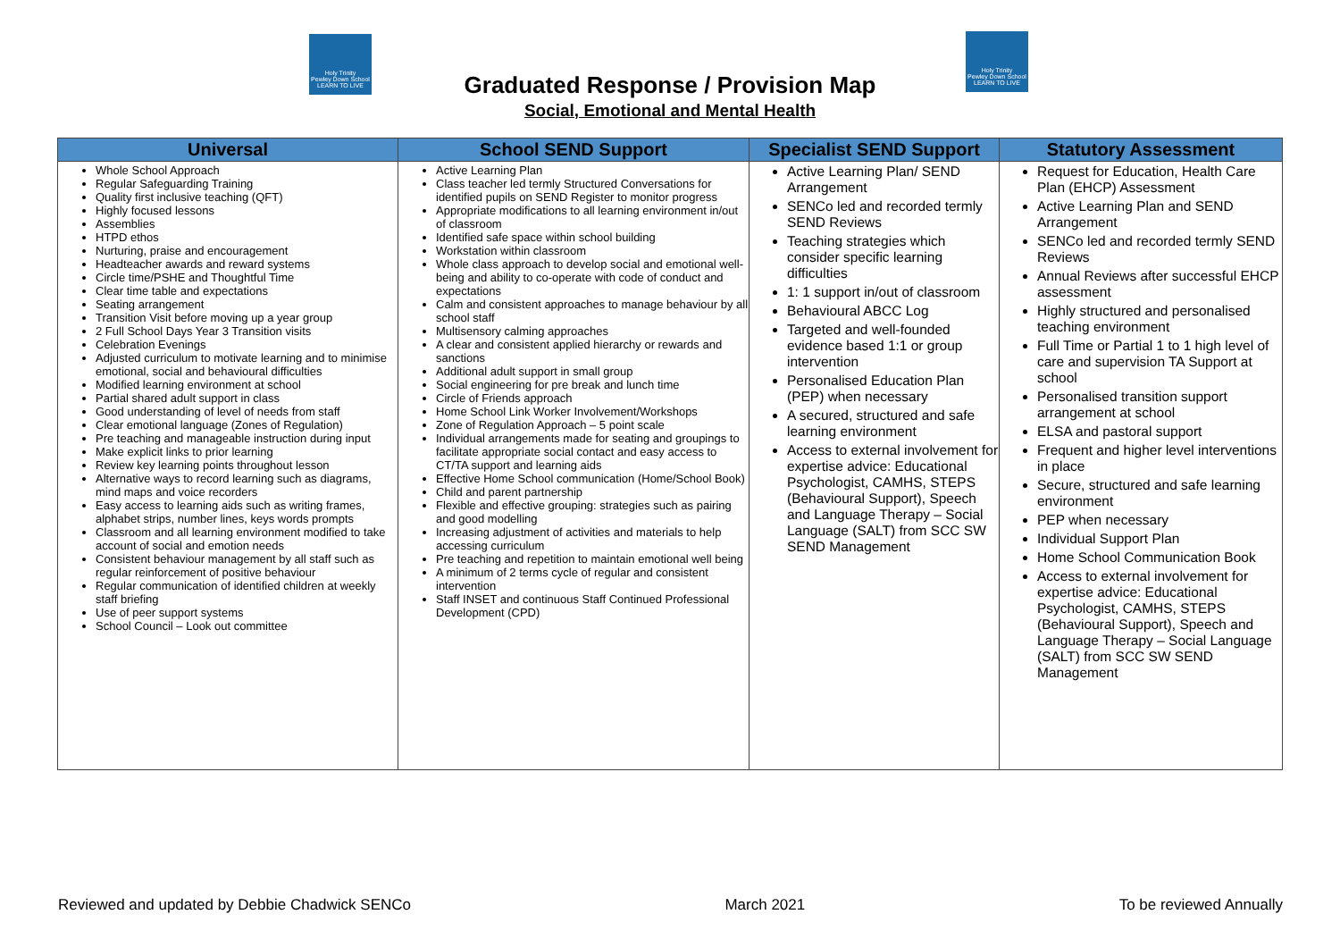Holy Trinity
Pewley Down School
LEARN TO LIVE
Holy Trinity
Pewley Down School
LEARN TO LIVE
Graduated Response / Provision Map
Social, Emotional and Mental Health
| Universal | School SEND Support | Specialist SEND Support | Statutory Assessment |
| --- | --- | --- | --- |
| Whole School Approach Regular Safeguarding Training Quality first inclusive teaching (QFT) Highly focused lessons Assemblies HTPD ethos Nurturing, praise and encouragement Headteacher awards and reward systems Circle time/PSHE and Thoughtful Time Clear time table and expectations Seating arrangement Transition Visit before moving up a year group 2 Full School Days Year 3 Transition visits Celebration Evenings Adjusted curriculum to motivate learning and to minimise emotional, social and behavioural difficulties Modified learning environment at school Partial shared adult support in class Good understanding of level of needs from staff Clear emotional language (Zones of Regulation) Pre teaching and manageable instruction during input Make explicit links to prior learning Review key learning points throughout lesson Alternative ways to record learning such as diagrams, mind maps and voice recorders Easy access to learning aids such as writing frames, alphabet strips, number lines, keys words prompts Classroom and all learning environment modified to take account of social and emotion needs Consistent behaviour management by all staff such as regular reinforcement of positive behaviour Regular communication of identified children at weekly staff briefing Use of peer support systems School Council – Look out committee | Active Learning Plan Class teacher led termly Structured Conversations for identified pupils on SEND Register to monitor progress Appropriate modifications to all learning environment in/out of classroom Identified safe space within school building Workstation within classroom Whole class approach to develop social and emotional well-being and ability to co-operate with code of conduct and expectations Calm and consistent approaches to manage behaviour by all school staff Multisensory calming approaches A clear and consistent applied hierarchy or rewards and sanctions Additional adult support in small group Social engineering for pre break and lunch time Circle of Friends approach Home School Link Worker Involvement/Workshops Zone of Regulation Approach – 5 point scale Individual arrangements made for seating and groupings to facilitate appropriate social contact and easy access to CT/TA support and learning aids Effective Home School communication (Home/School Book) Child and parent partnership Flexible and effective grouping: strategies such as pairing and good modelling Increasing adjustment of activities and materials to help accessing curriculum Pre teaching and repetition to maintain emotional well being A minimum of 2 terms cycle of regular and consistent intervention Staff INSET and continuous Staff Continued Professional Development (CPD) | Active Learning Plan/ SEND Arrangement SENCo led and recorded termly SEND Reviews Teaching strategies which consider specific learning difficulties 1: 1 support in/out of classroom Behavioural ABCC Log Targeted and well-founded evidence based 1:1 or group intervention Personalised Education Plan (PEP) when necessary A secured, structured and safe learning environment Access to external involvement for expertise advice: Educational Psychologist, CAMHS, STEPS (Behavioural Support), Speech and Language Therapy – Social Language (SALT) from SCC SW SEND Management | Request for Education, Health Care Plan (EHCP) Assessment Active Learning Plan and SEND Arrangement SENCo led and recorded termly SEND Reviews Annual Reviews after successful EHCP assessment Highly structured and personalised teaching environment Full Time or Partial 1 to 1 high level of care and supervision TA Support at school Personalised transition support arrangement at school ELSA and pastoral support Frequent and higher level interventions in place Secure, structured and safe learning environment PEP when necessary Individual Support Plan Home School Communication Book Access to external involvement for expertise advice: Educational Psychologist, CAMHS, STEPS (Behavioural Support), Speech and Language Therapy – Social Language (SALT) from SCC SW SEND Management |
Reviewed and updated by Debbie Chadwick SENCo March 2021 To be reviewed Annually